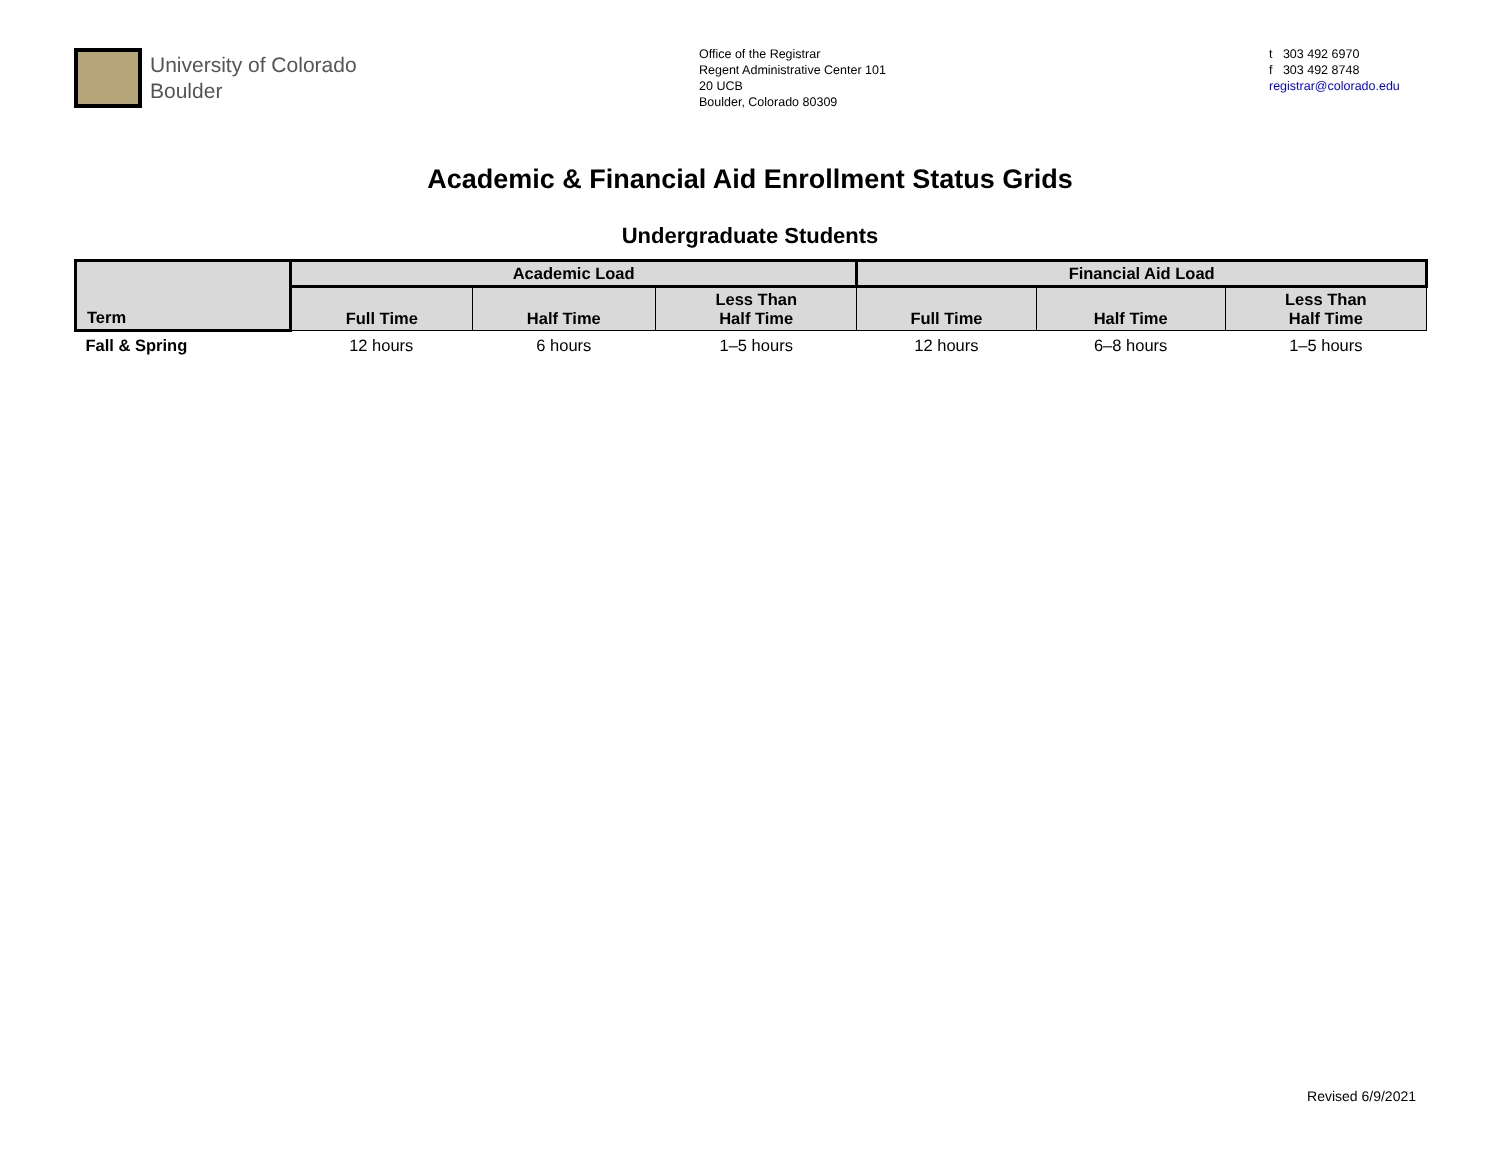University of Colorado
Boulder
Office of the Registrar
Regent Administrative Center 101
20 UCB
Boulder, Colorado 80309
t 303 492 6970
f 303 492 8748
registrar@colorado.edu
Academic & Financial Aid Enrollment Status Grids
Undergraduate Students
| Term | Academic Load | | | Financial Aid Load | | |
| --- | --- | --- | --- | --- | --- | --- |
| | Full Time | Half Time | Less Than Half Time | Full Time | Half Time | Less Than Half Time |
| Fall & Spring | 12 hours | 6 hours | 1–5 hours | 12 hours | 6–8 hours | 1–5 hours |
Revised 6/9/2021